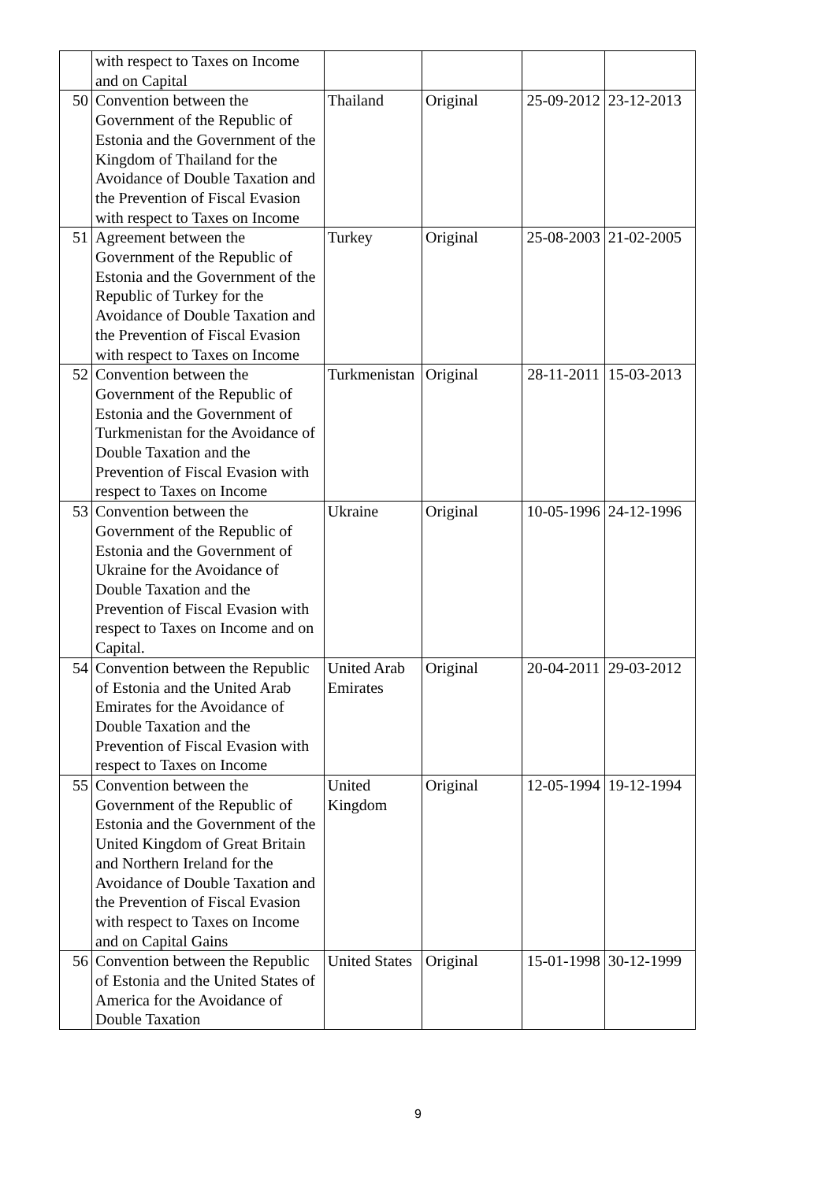| | with respect to Taxes on Income and on Capital | | | | |
| 50 | Convention between the Government of the Republic of Estonia and the Government of the Kingdom of Thailand for the Avoidance of Double Taxation and the Prevention of Fiscal Evasion with respect to Taxes on Income | Thailand | Original | 25-09-2012 | 23-12-2013 |
| 51 | Agreement between the Government of the Republic of Estonia and the Government of the Republic of Turkey for the Avoidance of Double Taxation and the Prevention of Fiscal Evasion with respect to Taxes on Income | Turkey | Original | 25-08-2003 | 21-02-2005 |
| 52 | Convention between the Government of the Republic of Estonia and the Government of Turkmenistan for the Avoidance of Double Taxation and the Prevention of Fiscal Evasion with respect to Taxes on Income | Turkmenistan | Original | 28-11-2011 | 15-03-2013 |
| 53 | Convention between the Government of the Republic of Estonia and the Government of Ukraine for the Avoidance of Double Taxation and the Prevention of Fiscal Evasion with respect to Taxes on Income and on Capital. | Ukraine | Original | 10-05-1996 | 24-12-1996 |
| 54 | Convention between the Republic of Estonia and the United Arab Emirates for the Avoidance of Double Taxation and the Prevention of Fiscal Evasion with respect to Taxes on Income | United Arab Emirates | Original | 20-04-2011 | 29-03-2012 |
| 55 | Convention between the Government of the Republic of Estonia and the Government of the United Kingdom of Great Britain and Northern Ireland for the Avoidance of Double Taxation and the Prevention of Fiscal Evasion with respect to Taxes on Income and on Capital Gains | United Kingdom | Original | 12-05-1994 | 19-12-1994 |
| 56 | Convention between the Republic of Estonia and the United States of America for the Avoidance of Double Taxation | United States | Original | 15-01-1998 | 30-12-1999 |
9